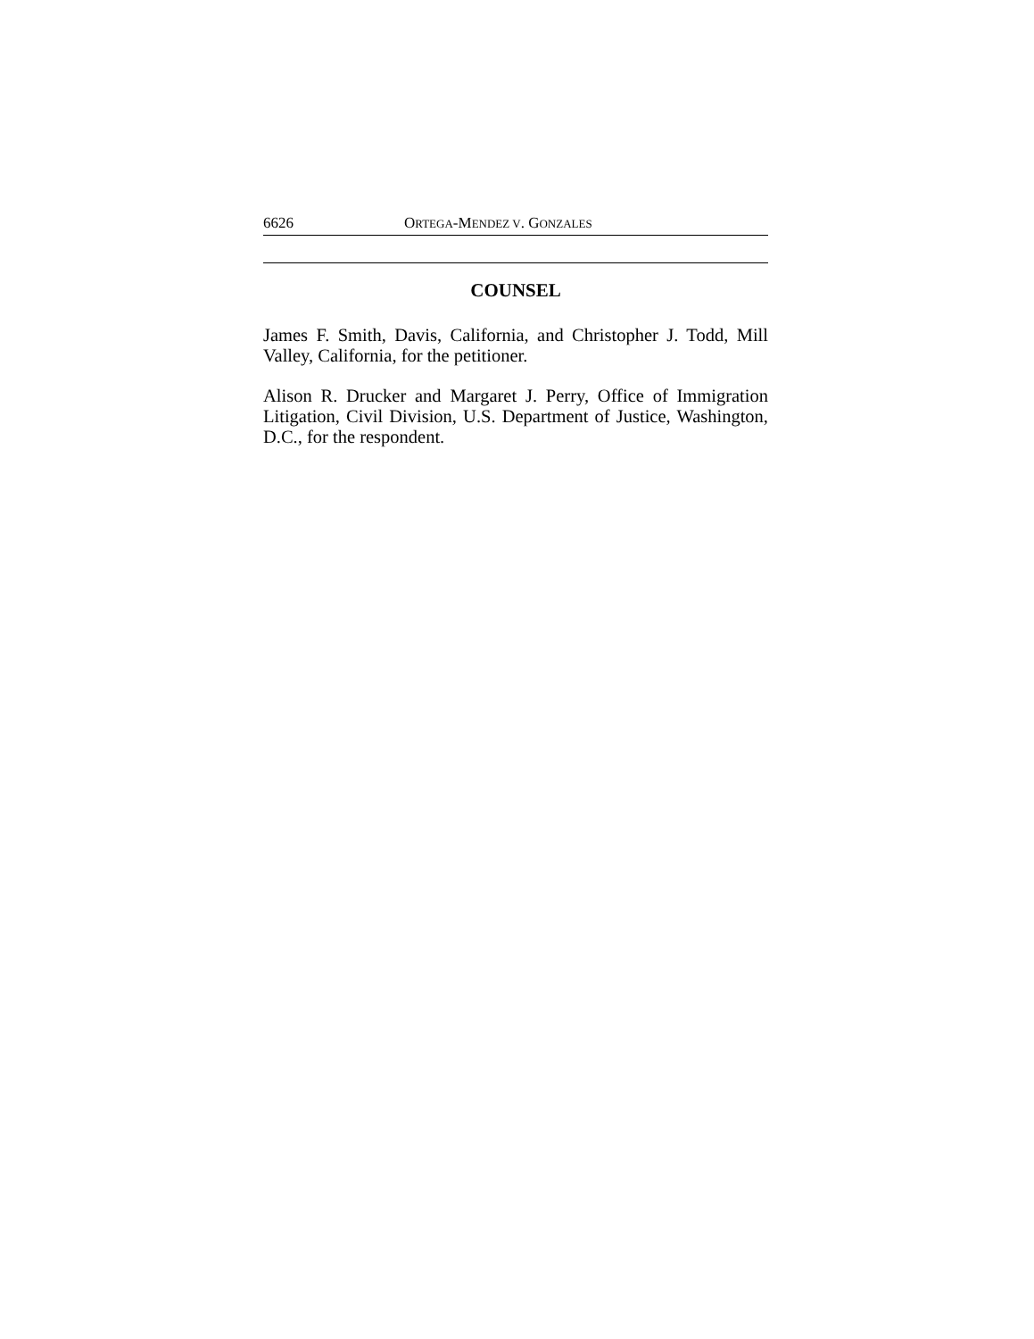6626 ORTEGA-MENDEZ V. GONZALES
COUNSEL
James F. Smith, Davis, California, and Christopher J. Todd, Mill Valley, California, for the petitioner.
Alison R. Drucker and Margaret J. Perry, Office of Immigration Litigation, Civil Division, U.S. Department of Justice, Washington, D.C., for the respondent.